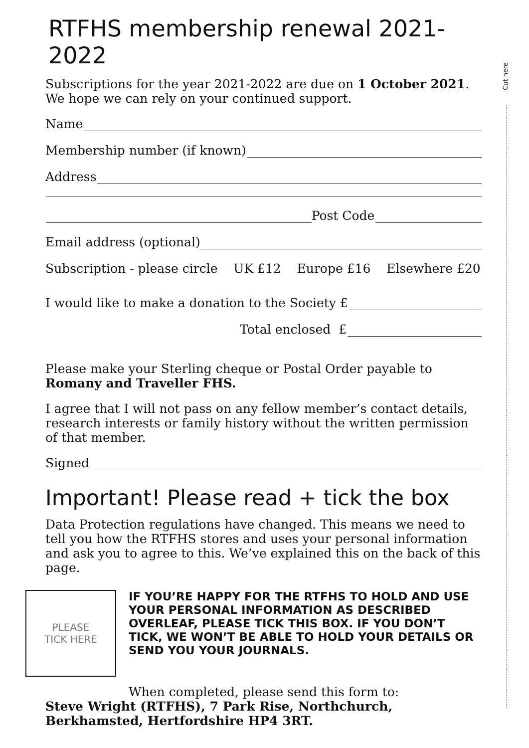Cut here
RTFHS membership renewal 2021-2022
Subscriptions for the year 2021-2022 are due on 1 October 2021.
We hope we can rely on your continued support.
Name
Membership number (if known)
Address
Post Code
Email address (optional)
Subscription - please circle UK £12 Europe £16 Elsewhere £20
I would like to make a donation to the Society £
Total enclosed £
Please make your Sterling cheque or Postal Order payable to
Romany and Traveller FHS.
I agree that I will not pass on any fellow member’s contact details, research interests or family history without the written permission of that member.
Signed
Important! Please read + tick the box
Data Protection regulations have changed. This means we need to tell you how the RTFHS stores and uses your personal information and ask you to agree to this. We’ve explained this on the back of this page.
PLEASE
TICK HERE
IF YOU’RE HAPPY FOR THE RTFHS TO HOLD AND USE YOUR PERSONAL INFORMATION AS DESCRIBED OVERLEAF, PLEASE TICK THIS BOX. IF YOU DON’T TICK, WE WON’T BE ABLE TO HOLD YOUR DETAILS OR SEND YOU YOUR JOURNALS.
When completed, please send this form to:
Steve Wright (RTFHS), 7 Park Rise, Northchurch, Berkhamsted, Hertfordshire HP4 3RT.